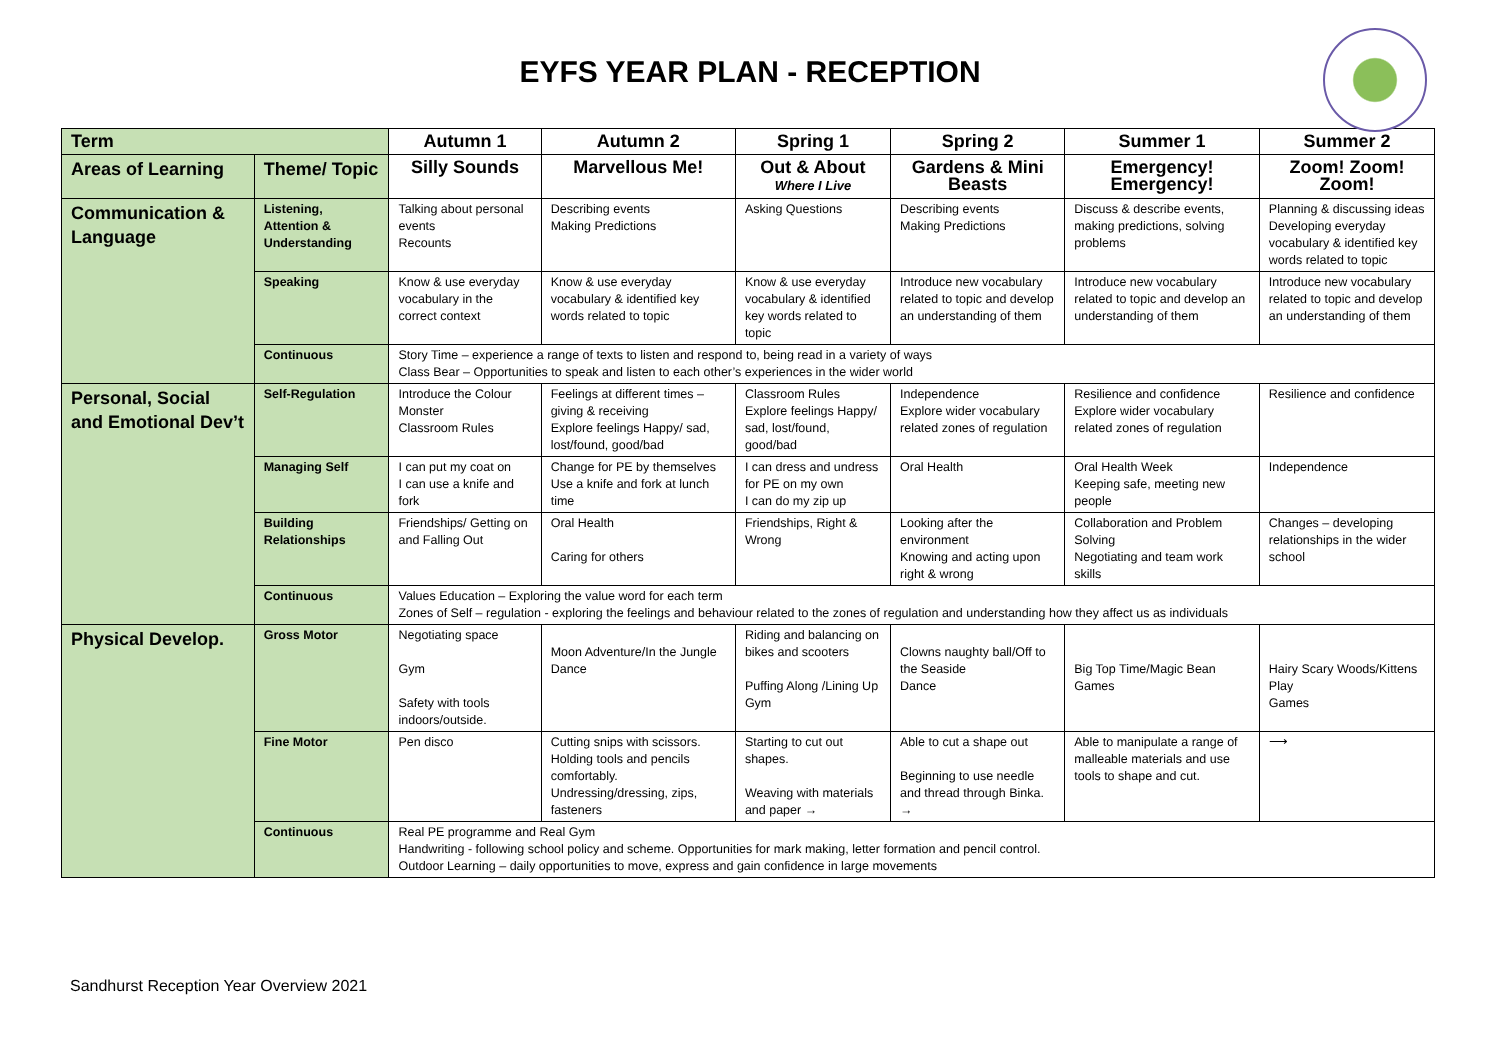EYFS YEAR PLAN - RECEPTION
| Term | | Autumn 1 | Autumn 2 | Spring 1 | Spring 2 | Summer 1 | Summer 2 |
| --- | --- | --- | --- | --- | --- | --- | --- |
| Areas of Learning | Theme/ Topic | Silly Sounds | Marvellous Me! | Out & About Where I Live | Gardens & Mini Beasts | Emergency! Emergency! | Zoom! Zoom! Zoom! |
| Communication & Language | Listening, Attention & Understanding | Talking about personal events Recounts | Describing events Making Predictions | Asking Questions | Describing events Making Predictions | Discuss & describe events, making predictions, solving problems | Planning & discussing ideas Developing everyday vocabulary & identified key words related to topic |
| | Speaking | Know & use everyday vocabulary in the correct context | Know & use everyday vocabulary & identified key words related to topic | Know & use everyday vocabulary & identified key words related to topic | Introduce new vocabulary related to topic and develop an understanding of them | Introduce new vocabulary related to topic and develop an understanding of them | Introduce new vocabulary related to topic and develop an understanding of them |
| | Continuous | Story Time – experience a range of texts to listen and respond to, being read in a variety of ways Class Bear – Opportunities to speak and listen to each other’s experiences in the wider world | | | | | |
| Personal, Social and Emotional Dev’t | Self-Regulation | Introduce the Colour Monster Classroom Rules | Feelings at different times – giving & receiving Explore feelings Happy/ sad, lost/found, good/bad | Classroom Rules Explore feelings Happy/ sad, lost/found, good/bad | Independence Explore wider vocabulary related zones of regulation | Resilience and confidence Explore wider vocabulary related zones of regulation | Resilience and confidence |
| | Managing Self | I can put my coat on I can use a knife and fork | Change for PE by themselves Use a knife and fork at lunch time | I can dress and undress for PE on my own I can do my zip up | Oral Health | Oral Health Week Keeping safe, meeting new people | Independence |
| | Building Relationships | Friendships/ Getting on and Falling Out | Oral Health Caring for others | Friendships, Right & Wrong | Looking after the environment Knowing and acting upon right & wrong | Collaboration and Problem Solving Negotiating and team work skills | Changes – developing relationships in the wider school |
| | Continuous | Values Education – Exploring the value word for each term Zones of Self – regulation - exploring the feelings and behaviour related to the zones of regulation and understanding how they affect us as individuals | | | | | |
| Physical Develop. | Gross Motor | Negotiating space Gym Safety with tools indoors/outside. | Moon Adventure/In the Jungle Dance | Riding and balancing on bikes and scooters Puffing Along /Lining Up Gym | Clowns naughty ball/Off to the Seaside Dance | Big Top Time/Magic Bean Games | Hairy Scary Woods/Kittens Play Games |
| | Fine Motor | Pen disco | Cutting snips with scissors. Holding tools and pencils comfortably. Undressing/dressing, zips, fasteners | Starting to cut out shapes. Weaving with materials and paper → | Able to cut a shape out Beginning to use needle and thread through Binka. → | Able to manipulate a range of malleable materials and use tools to shape and cut. | ⟶ |
| | Continuous | Real PE programme and Real Gym Handwriting - following school policy and scheme. Opportunities for mark making, letter formation and pencil control. Outdoor Learning – daily opportunities to move, express and gain confidence in large movements | | | | | |
Sandhurst Reception Year Overview 2021